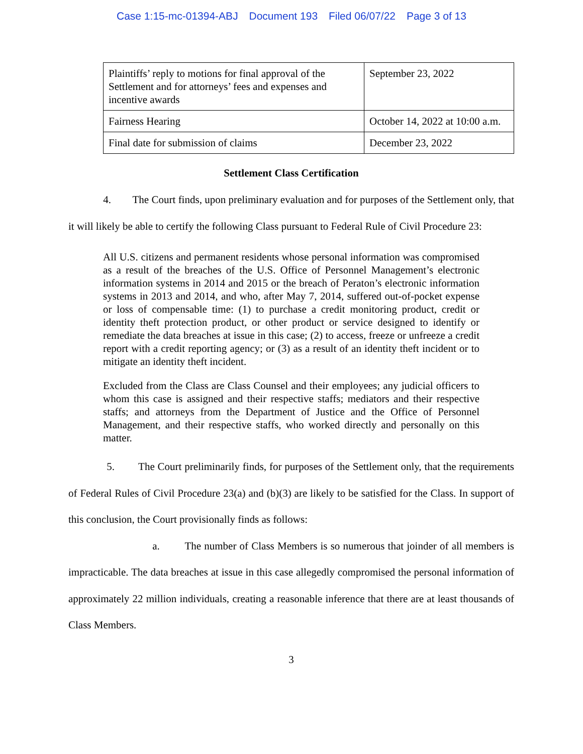Case 1:15-mc-01394-ABJ Document 193 Filed 06/07/22 Page 3 of 13
| Plaintiffs’ reply to motions for final approval of the Settlement and for attorneys’ fees and expenses and incentive awards | September 23, 2022 |
| Fairness Hearing | October 14, 2022 at 10:00 a.m. |
| Final date for submission of claims | December 23, 2022 |
Settlement Class Certification
4. The Court finds, upon preliminary evaluation and for purposes of the Settlement only, that it will likely be able to certify the following Class pursuant to Federal Rule of Civil Procedure 23:
All U.S. citizens and permanent residents whose personal information was compromised as a result of the breaches of the U.S. Office of Personnel Management’s electronic information systems in 2014 and 2015 or the breach of Peraton’s electronic information systems in 2013 and 2014, and who, after May 7, 2014, suffered out-of-pocket expense or loss of compensable time: (1) to purchase a credit monitoring product, credit or identity theft protection product, or other product or service designed to identify or remediate the data breaches at issue in this case; (2) to access, freeze or unfreeze a credit report with a credit reporting agency; or (3) as a result of an identity theft incident or to mitigate an identity theft incident.
Excluded from the Class are Class Counsel and their employees; any judicial officers to whom this case is assigned and their respective staffs; mediators and their respective staffs; and attorneys from the Department of Justice and the Office of Personnel Management, and their respective staffs, who worked directly and personally on this matter.
5. The Court preliminarily finds, for purposes of the Settlement only, that the requirements of Federal Rules of Civil Procedure 23(a) and (b)(3) are likely to be satisfied for the Class. In support of this conclusion, the Court provisionally finds as follows:
a. The number of Class Members is so numerous that joinder of all members is impracticable. The data breaches at issue in this case allegedly compromised the personal information of approximately 22 million individuals, creating a reasonable inference that there are at least thousands of Class Members.
3